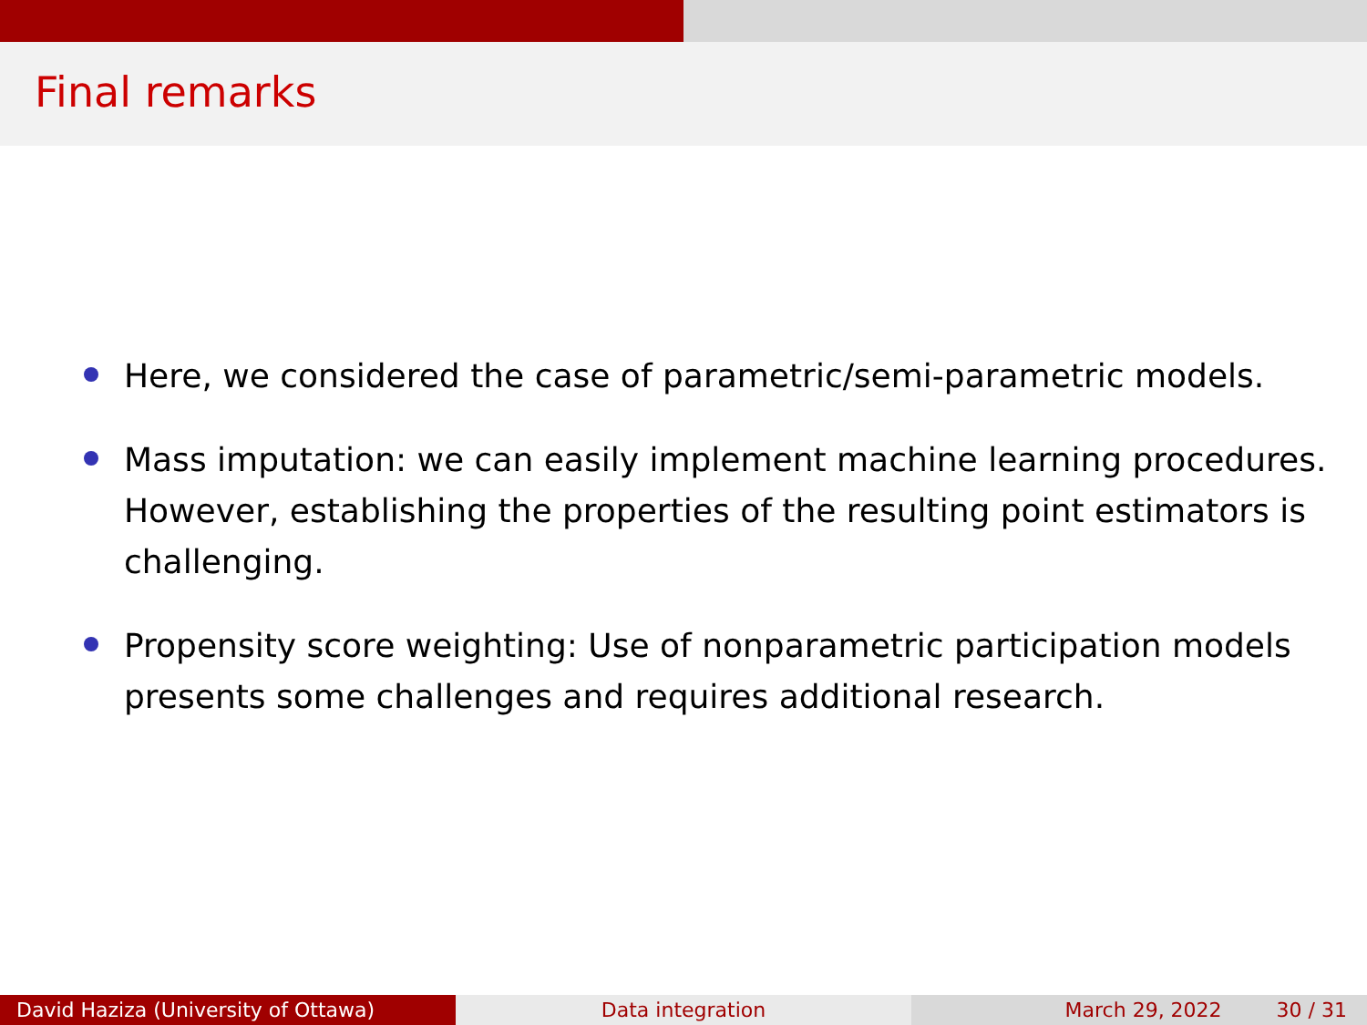Final remarks
Here, we considered the case of parametric/semi-parametric models.
Mass imputation: we can easily implement machine learning procedures. However, establishing the properties of the resulting point estimators is challenging.
Propensity score weighting: Use of nonparametric participation models presents some challenges and requires additional research.
David Haziza (University of Ottawa) Data integration March 29, 2022 30 / 31